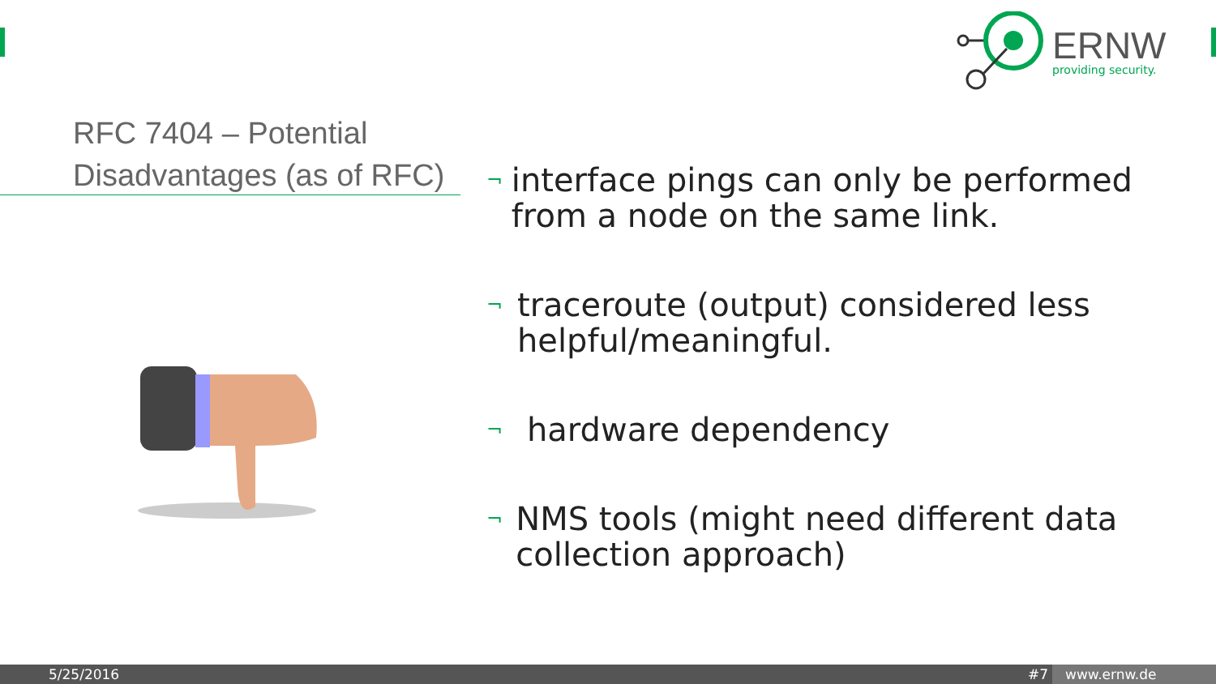ERNW
providing security.
RFC 7404 – Potential
Disadvantages (as of RFC)
¬ interface pings can only be performed from a node on the same link.
¬ traceroute (output) considered less helpful/meaningful.
¬ hardware dependency
¬ NMS tools (might need different data collection approach)
5/25/2016 #7 www.ernw.de